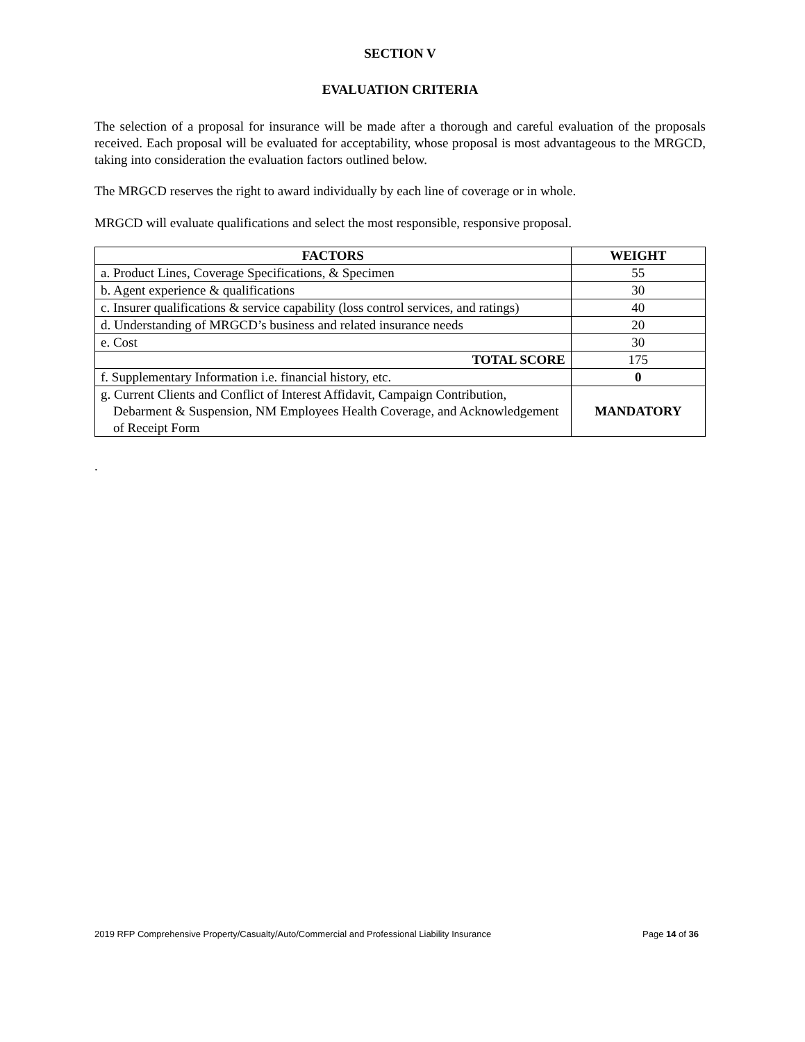SECTION V
EVALUATION CRITERIA
The selection of a proposal for insurance will be made after a thorough and careful evaluation of the proposals received. Each proposal will be evaluated for acceptability, whose proposal is most advantageous to the MRGCD, taking into consideration the evaluation factors outlined below.
The MRGCD reserves the right to award individually by each line of coverage or in whole.
MRGCD will evaluate qualifications and select the most responsible, responsive proposal.
| FACTORS | WEIGHT |
| --- | --- |
| a. Product Lines, Coverage Specifications, & Specimen | 55 |
| b. Agent experience & qualifications | 30 |
| c. Insurer qualifications & service capability (loss control services, and ratings) | 40 |
| d. Understanding of MRGCD’s business and related insurance needs | 20 |
| e. Cost | 30 |
| TOTAL SCORE | 175 |
| f. Supplementary Information i.e. financial history, etc. | 0 |
| g. Current Clients and Conflict of Interest Affidavit, Campaign Contribution, Debarment & Suspension, NM Employees Health Coverage, and Acknowledgement of Receipt Form | MANDATORY |
.
2019 RFP Comprehensive Property/Casualty/Auto/Commercial and Professional Liability Insurance Page 14 of 36